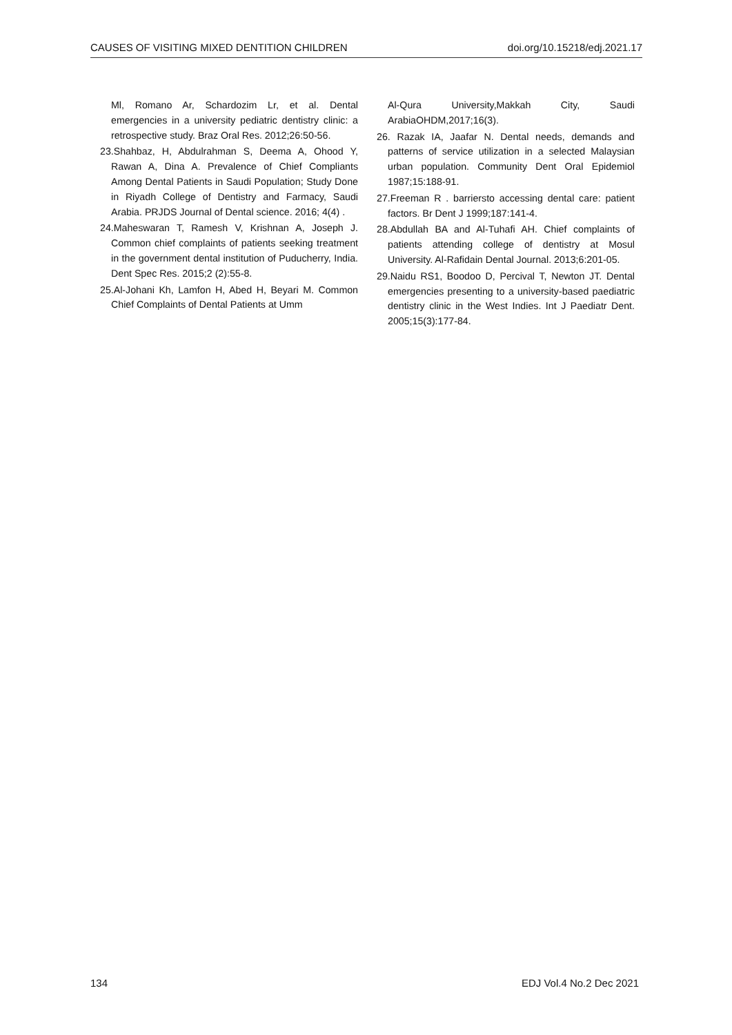CAUSES OF VISITING MIXED DENTITION CHILDREN doi.org/10.15218/edj.2021.17
Ml, Romano Ar, Schardozim Lr, et al. Dental emergencies in a university pediatric dentistry clinic: a retrospective study. Braz Oral Res. 2012;26:50-56.
23.Shahbaz, H, Abdulrahman S, Deema A, Ohood Y, Rawan A, Dina A. Prevalence of Chief Compliants Among Dental Patients in Saudi Population; Study Done in Riyadh College of Dentistry and Farmacy, Saudi Arabia. PRJDS Journal of Dental science. 2016; 4(4) .
24.Maheswaran T, Ramesh V, Krishnan A, Joseph J. Common chief complaints of patients seeking treatment in the government dental institution of Puducherry, India. Dent Spec Res. 2015;2 (2):55-8.
25.Al-Johani Kh, Lamfon H, Abed H, Beyari M. Common Chief Complaints of Dental Patients at Umm
Al-Qura University,Makkah City, Saudi ArabiaOHDM,2017;16(3).
26. Razak IA, Jaafar N. Dental needs, demands and patterns of service utilization in a selected Malaysian urban population. Community Dent Oral Epidemiol 1987;15:188-91.
27.Freeman R . barriersto accessing dental care: patient factors. Br Dent J 1999;187:141-4.
28.Abdullah BA and Al-Tuhafi AH. Chief complaints of patients attending college of dentistry at Mosul University. Al-Rafidain Dental Journal. 2013;6:201-05.
29.Naidu RS1, Boodoo D, Percival T, Newton JT. Dental emergencies presenting to a university-based paediatric dentistry clinic in the West Indies. Int J Paediatr Dent. 2005;15(3):177-84.
134 EDJ Vol.4 No.2 Dec 2021